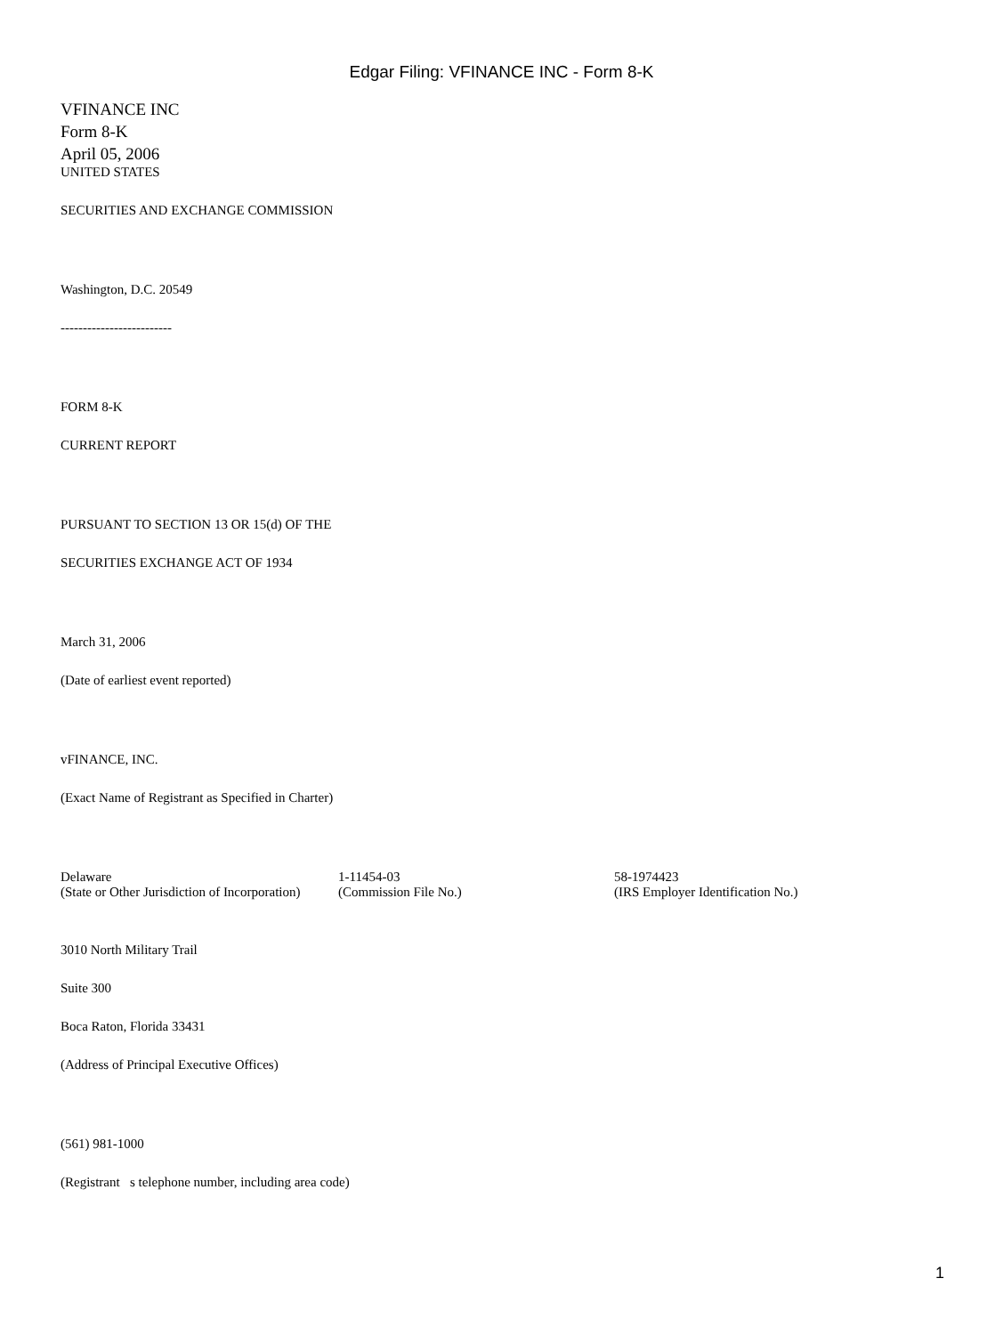Edgar Filing: VFINANCE INC - Form 8-K
VFINANCE INC
Form 8-K
April 05, 2006
UNITED STATES
SECURITIES AND EXCHANGE COMMISSION
Washington, D.C. 20549
-------------------------
FORM 8-K
CURRENT REPORT
PURSUANT TO SECTION 13 OR 15(d) OF THE
SECURITIES EXCHANGE ACT OF 1934
March 31, 2006
(Date of earliest event reported)
vFINANCE, INC.
(Exact Name of Registrant as Specified in Charter)
| Delaware | 1-11454-03 | 58-1974423 |
| (State or Other Jurisdiction of Incorporation) | (Commission File No.) | (IRS Employer Identification No.) |
3010 North Military Trail
Suite 300
Boca Raton, Florida 33431
(Address of Principal Executive Offices)
(561) 981-1000
(Registrant s telephone number, including area code)
1